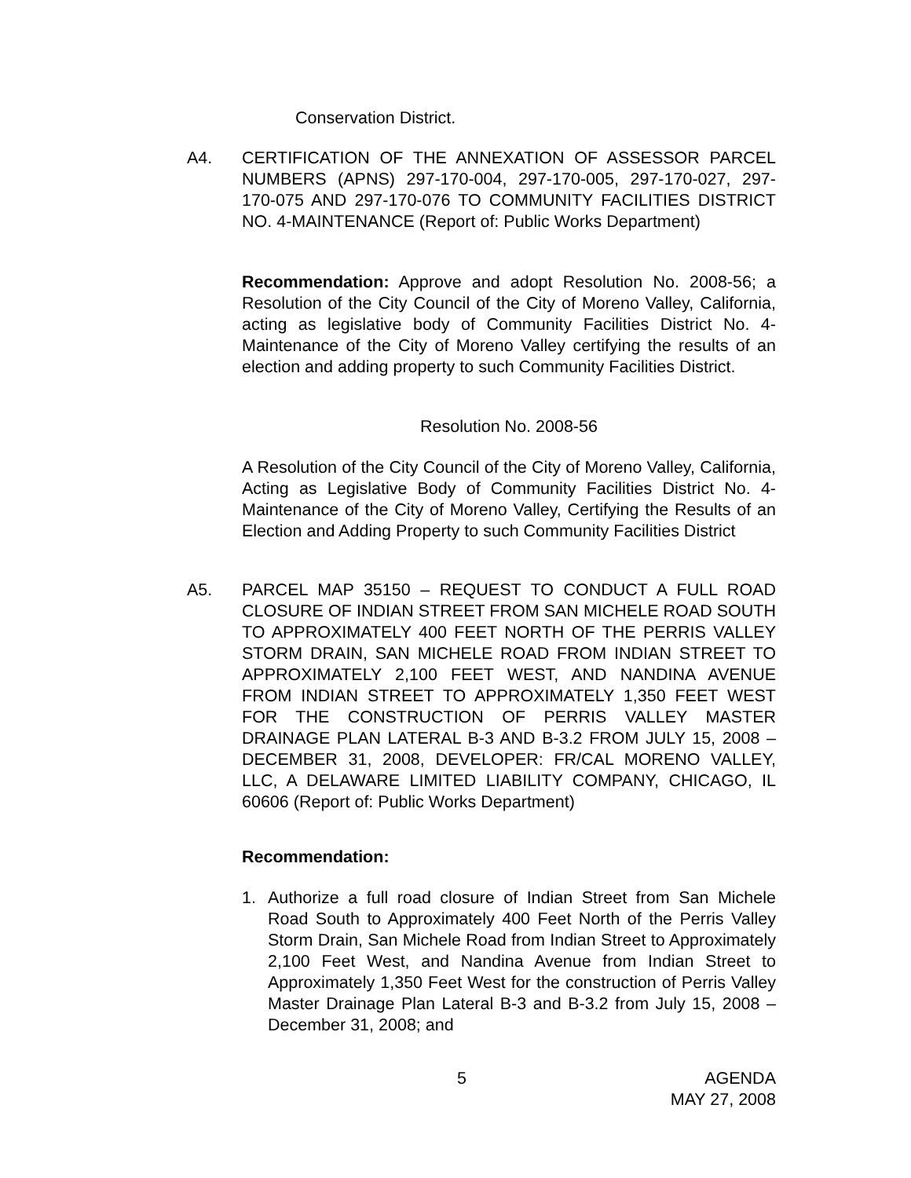Conservation District.
A4.
CERTIFICATION OF THE ANNEXATION OF ASSESSOR PARCEL NUMBERS (APNS) 297-170-004, 297-170-005, 297-170-027, 297-170-075 AND 297-170-076 TO COMMUNITY FACILITIES DISTRICT NO. 4-MAINTENANCE (Report of: Public Works Department)
Recommendation: Approve and adopt Resolution No. 2008-56; a Resolution of the City Council of the City of Moreno Valley, California, acting as legislative body of Community Facilities District No. 4-Maintenance of the City of Moreno Valley certifying the results of an election and adding property to such Community Facilities District.
Resolution No. 2008-56
A Resolution of the City Council of the City of Moreno Valley, California, Acting as Legislative Body of Community Facilities District No. 4-Maintenance of the City of Moreno Valley, Certifying the Results of an Election and Adding Property to such Community Facilities District
A5.
PARCEL MAP 35150 – REQUEST TO CONDUCT A FULL ROAD CLOSURE OF INDIAN STREET FROM SAN MICHELE ROAD SOUTH TO APPROXIMATELY 400 FEET NORTH OF THE PERRIS VALLEY STORM DRAIN, SAN MICHELE ROAD FROM INDIAN STREET TO APPROXIMATELY 2,100 FEET WEST, AND NANDINA AVENUE FROM INDIAN STREET TO APPROXIMATELY 1,350 FEET WEST FOR THE CONSTRUCTION OF PERRIS VALLEY MASTER DRAINAGE PLAN LATERAL B-3 AND B-3.2 FROM JULY 15, 2008 – DECEMBER 31, 2008, DEVELOPER: FR/CAL MORENO VALLEY, LLC, A DELAWARE LIMITED LIABILITY COMPANY, CHICAGO, IL 60606 (Report of: Public Works Department)
Recommendation:
1.
Authorize a full road closure of Indian Street from San Michele Road South to Approximately 400 Feet North of the Perris Valley Storm Drain, San Michele Road from Indian Street to Approximately 2,100 Feet West, and Nandina Avenue from Indian Street to Approximately 1,350 Feet West for the construction of Perris Valley Master Drainage Plan Lateral B-3 and B-3.2 from July 15, 2008 – December 31, 2008; and
5
AGENDA
MAY 27, 2008